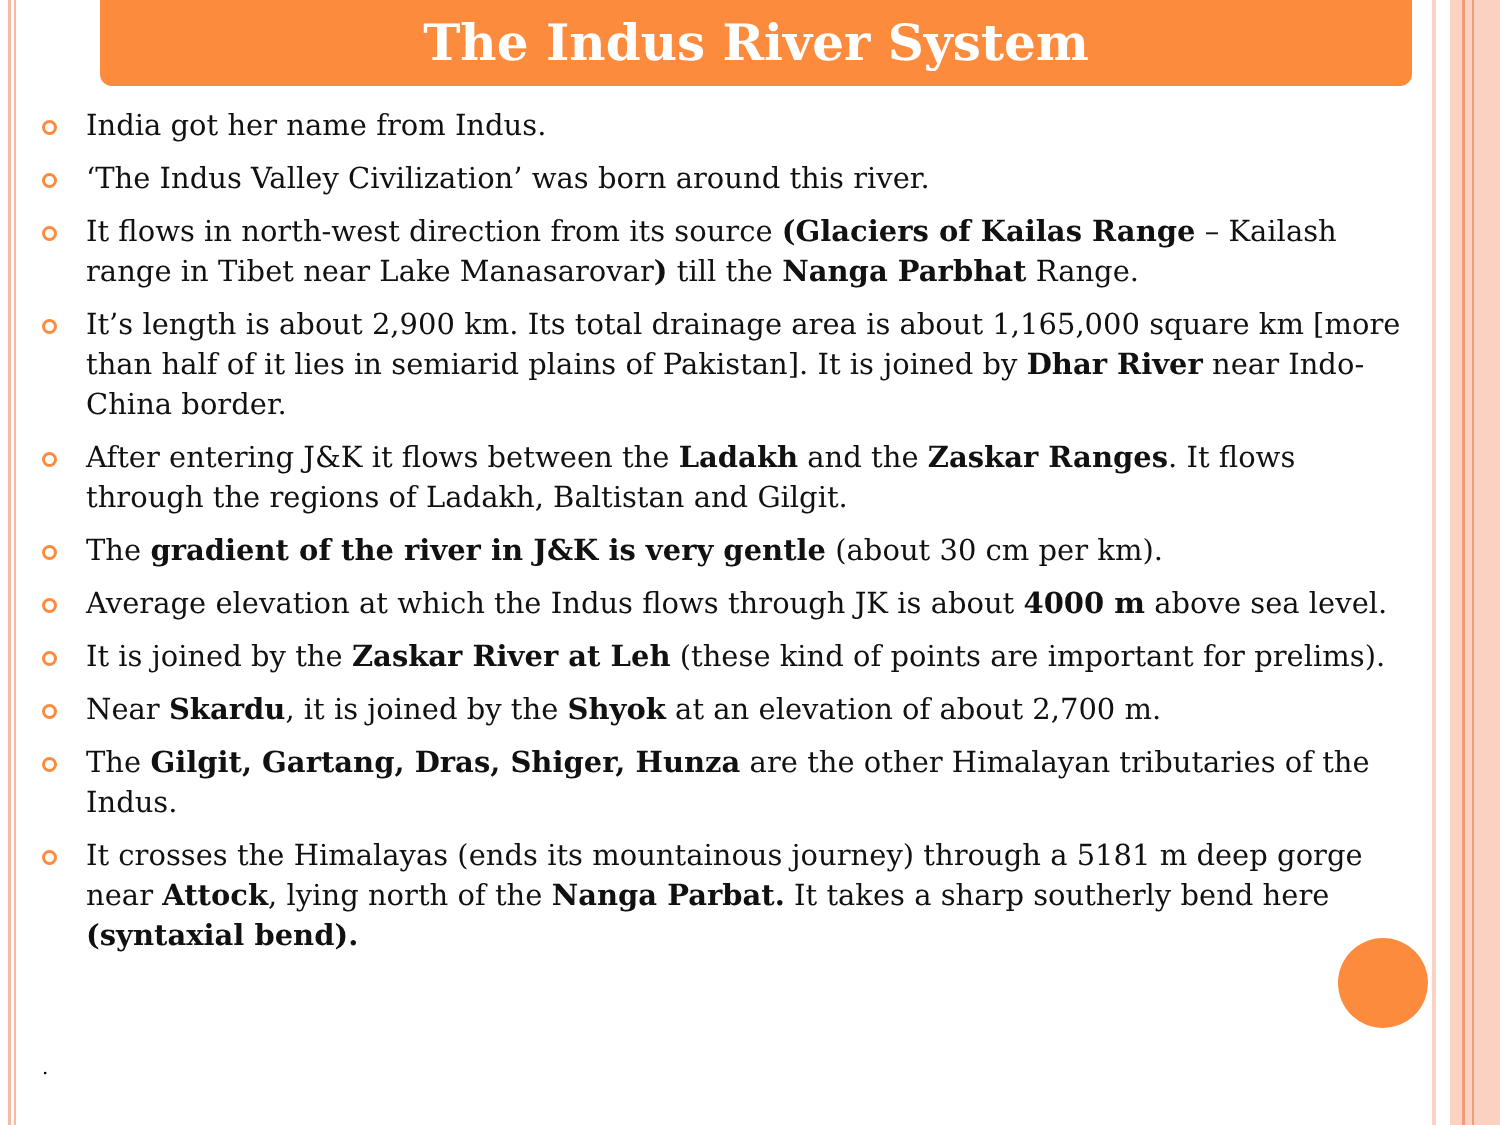The Indus River System
India got her name from Indus.
‘The Indus Valley Civilization’ was born around this river.
It flows in north-west direction from its source (Glaciers of Kailas Range – Kailash range in Tibet near Lake Manasarovar) till the Nanga Parbhat Range.
It’s length is about 2,900 km. Its total drainage area is about 1,165,000 square km [more than half of it lies in semiarid plains of Pakistan]. It is joined by Dhar River near Indo-China border.
After entering J&K it flows between the Ladakh and the Zaskar Ranges. It flows through the regions of Ladakh, Baltistan and Gilgit.
The gradient of the river in J&K is very gentle (about 30 cm per km).
Average elevation at which the Indus flows through JK is about 4000 m above sea level.
It is joined by the Zaskar River at Leh (these kind of points are important for prelims).
Near Skardu, it is joined by the Shyok at an elevation of about 2,700 m.
The Gilgit, Gartang, Dras, Shiger, Hunza are the other Himalayan tributaries of the Indus.
It crosses the Himalayas (ends its mountainous journey) through a 5181 m deep gorge near Attock, lying north of the Nanga Parbat. It takes a sharp southerly bend here (syntaxial bend).
.